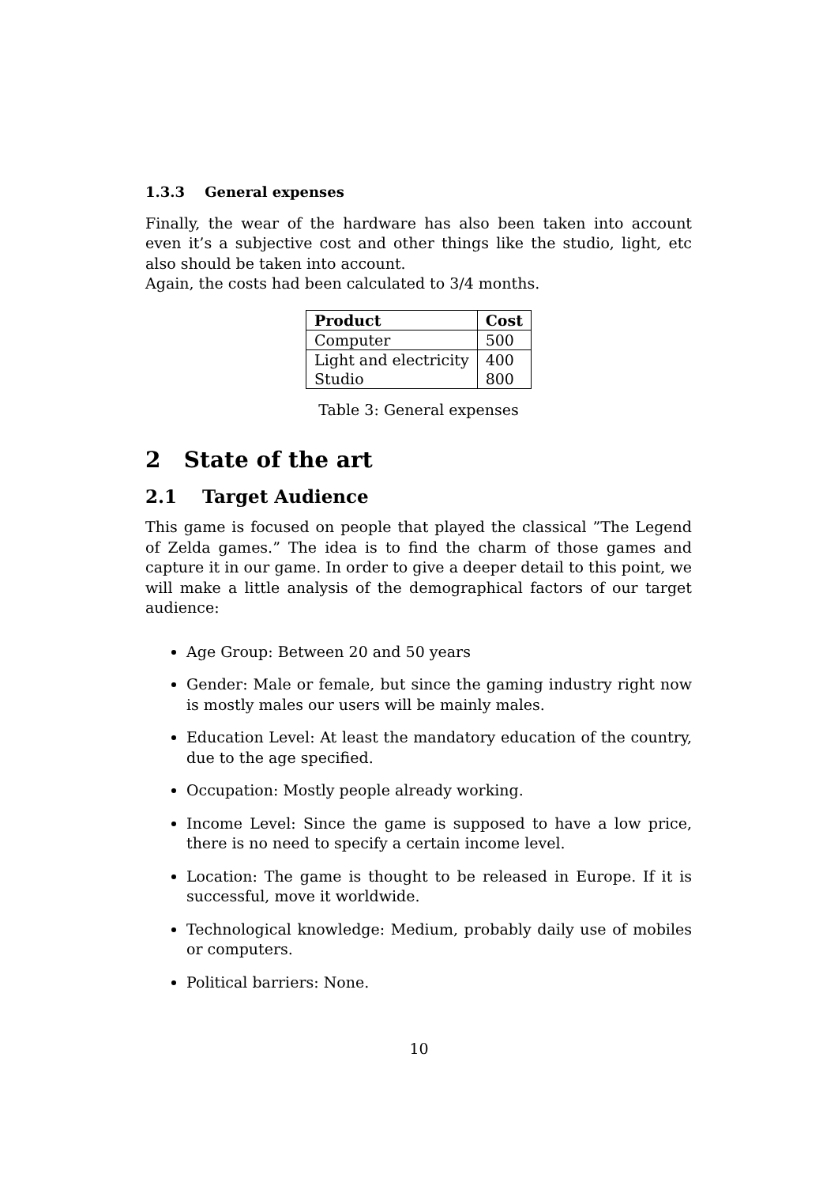1.3.3 General expenses
Finally, the wear of the hardware has also been taken into account even it’s a subjective cost and other things like the studio, light, etc also should be taken into account.
Again, the costs had been calculated to 3/4 months.
| Product | Cost |
| --- | --- |
| Computer | 500 |
| Light and electricity | 400 |
| Studio | 800 |
Table 3: General expenses
2 State of the art
2.1 Target Audience
This game is focused on people that played the classical ”The Legend of Zelda games.” The idea is to find the charm of those games and capture it in our game. In order to give a deeper detail to this point, we will make a little analysis of the demographical factors of our target audience:
Age Group: Between 20 and 50 years
Gender: Male or female, but since the gaming industry right now is mostly males our users will be mainly males.
Education Level: At least the mandatory education of the country, due to the age specified.
Occupation: Mostly people already working.
Income Level: Since the game is supposed to have a low price, there is no need to specify a certain income level.
Location: The game is thought to be released in Europe. If it is successful, move it worldwide.
Technological knowledge: Medium, probably daily use of mobiles or computers.
Political barriers: None.
10